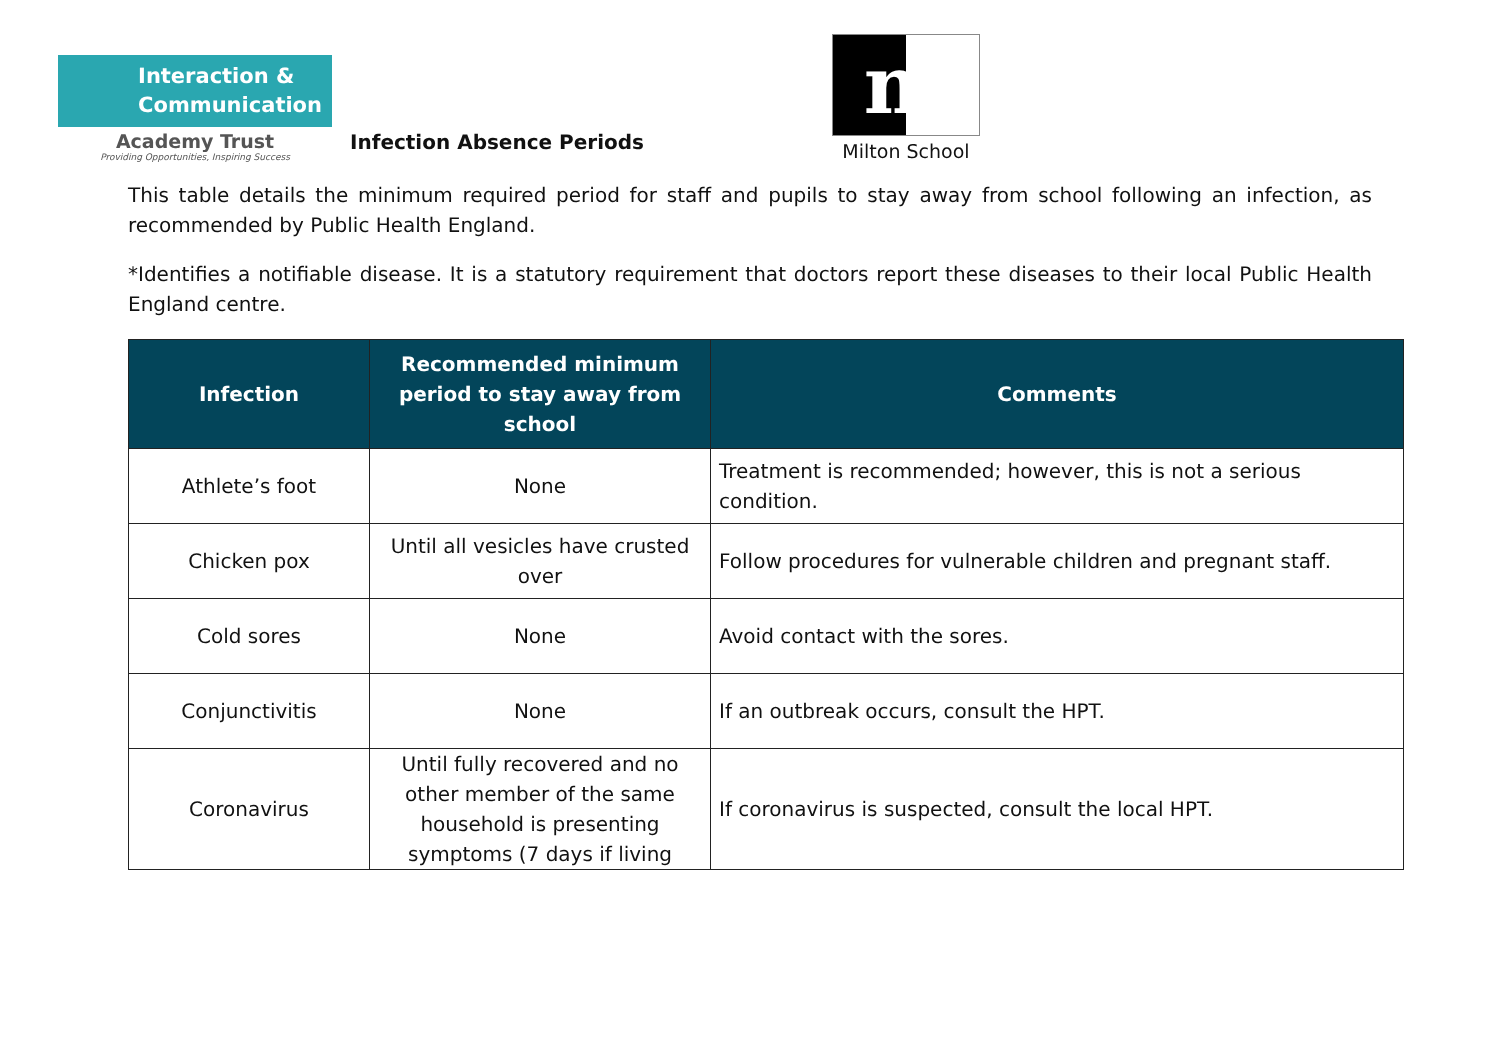Interaction &
Communication
Academy Trust
Providing Opportunities, Inspiring Success
Infection Absence Periods
m
Milton School
This table details the minimum required period for staff and pupils to stay away from school following an infection, as recommended by Public Health England.
*Identifies a notifiable disease. It is a statutory requirement that doctors report these diseases to their local Public Health England centre.
| Infection | Recommended minimum period to stay away from school | Comments |
| --- | --- | --- |
| Athlete’s foot | None | Treatment is recommended; however, this is not a serious condition. |
| Chicken pox | Until all vesicles have crusted over | Follow procedures for vulnerable children and pregnant staff. |
| Cold sores | None | Avoid contact with the sores. |
| Conjunctivitis | None | If an outbreak occurs, consult the HPT. |
| Coronavirus | Until fully recovered and no other member of the same household is presenting symptoms (7 days if living | If coronavirus is suspected, consult the local HPT. |